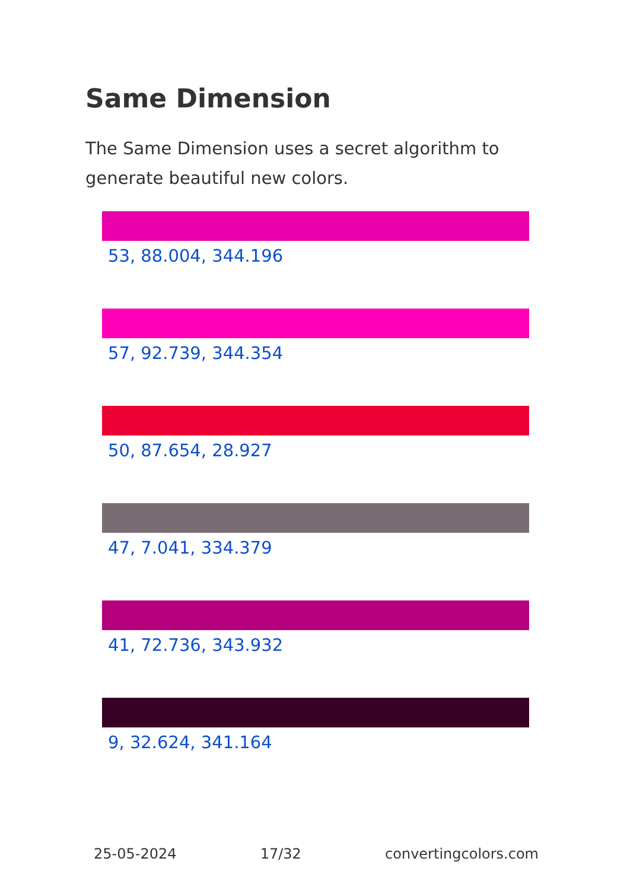Same Dimension
The Same Dimension uses a secret algorithm to generate beautiful new colors.
53, 88.004, 344.196
57, 92.739, 344.354
50, 87.654, 28.927
47, 7.041, 334.379
41, 72.736, 343.932
9, 32.624, 341.164
25-05-2024 17/32 convertingcolors.com